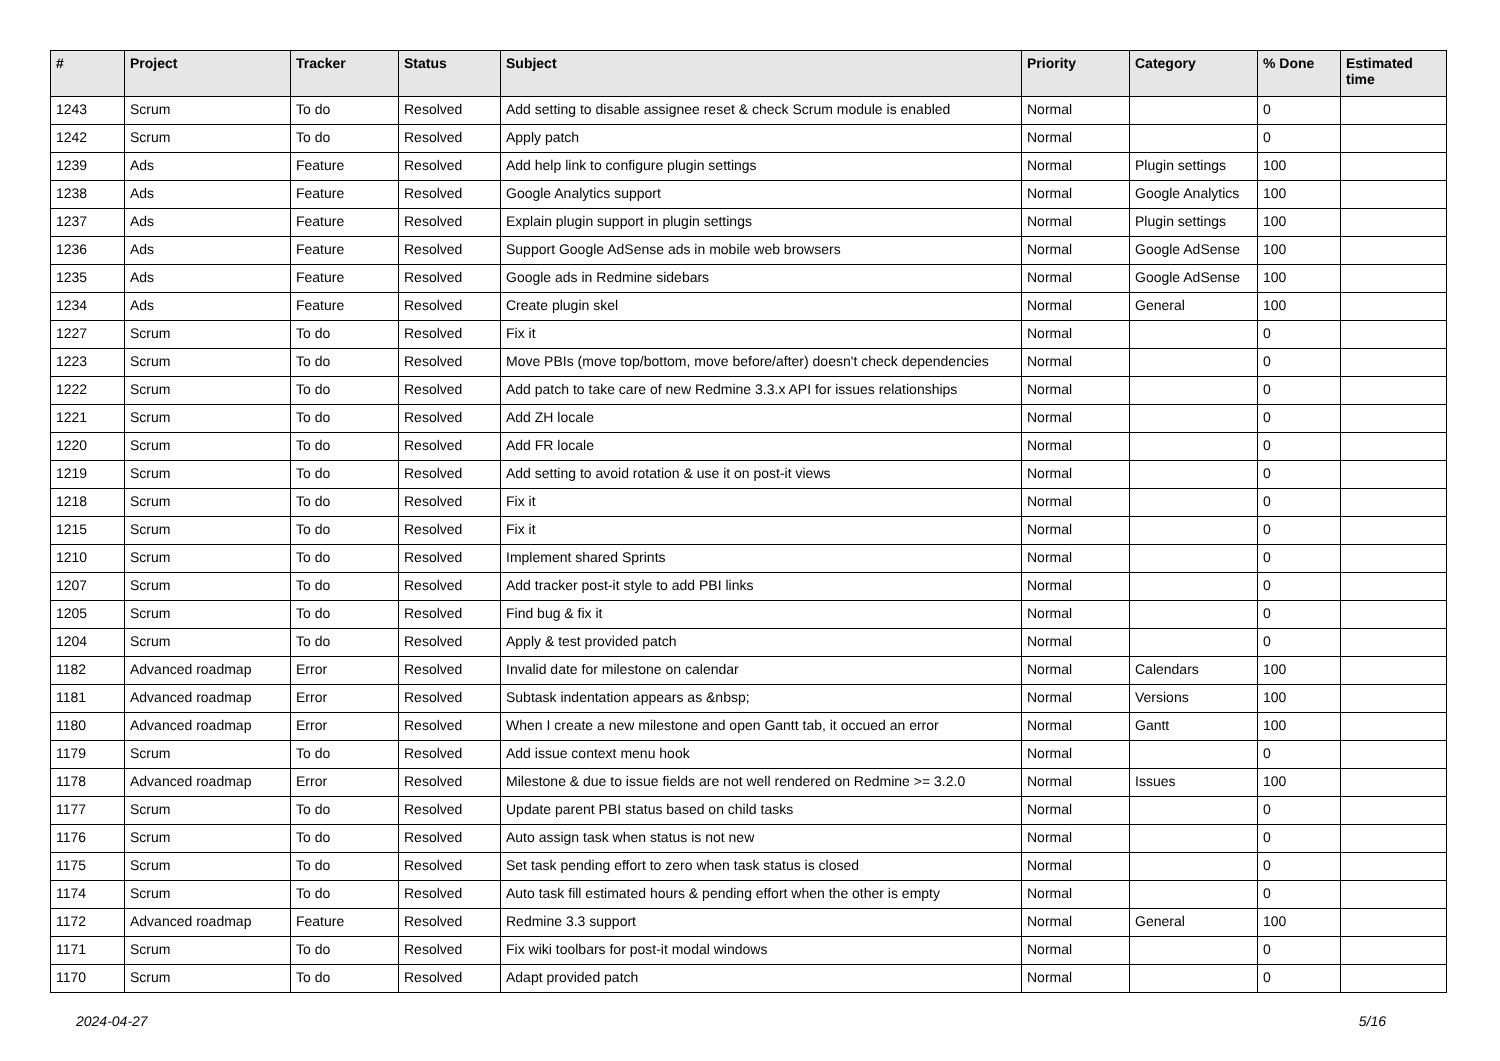| # | Project | Tracker | Status | Subject | Priority | Category | % Done | Estimated time |
| --- | --- | --- | --- | --- | --- | --- | --- | --- |
| 1243 | Scrum | To do | Resolved | Add setting to disable assignee reset & check Scrum module is enabled | Normal | | 0 | |
| 1242 | Scrum | To do | Resolved | Apply patch | Normal | | 0 | |
| 1239 | Ads | Feature | Resolved | Add help link to configure plugin settings | Normal | Plugin settings | 100 | |
| 1238 | Ads | Feature | Resolved | Google Analytics support | Normal | Google Analytics | 100 | |
| 1237 | Ads | Feature | Resolved | Explain plugin support in plugin settings | Normal | Plugin settings | 100 | |
| 1236 | Ads | Feature | Resolved | Support Google AdSense ads in mobile web browsers | Normal | Google AdSense | 100 | |
| 1235 | Ads | Feature | Resolved | Google ads in Redmine sidebars | Normal | Google AdSense | 100 | |
| 1234 | Ads | Feature | Resolved | Create plugin skel | Normal | General | 100 | |
| 1227 | Scrum | To do | Resolved | Fix it | Normal | | 0 | |
| 1223 | Scrum | To do | Resolved | Move PBIs (move top/bottom, move before/after) doesn't check dependencies | Normal | | 0 | |
| 1222 | Scrum | To do | Resolved | Add patch to take care of new Redmine 3.3.x API for issues relationships | Normal | | 0 | |
| 1221 | Scrum | To do | Resolved | Add ZH locale | Normal | | 0 | |
| 1220 | Scrum | To do | Resolved | Add FR locale | Normal | | 0 | |
| 1219 | Scrum | To do | Resolved | Add setting to avoid rotation & use it on post-it views | Normal | | 0 | |
| 1218 | Scrum | To do | Resolved | Fix it | Normal | | 0 | |
| 1215 | Scrum | To do | Resolved | Fix it | Normal | | 0 | |
| 1210 | Scrum | To do | Resolved | Implement shared Sprints | Normal | | 0 | |
| 1207 | Scrum | To do | Resolved | Add tracker post-it style to add PBI links | Normal | | 0 | |
| 1205 | Scrum | To do | Resolved | Find bug & fix it | Normal | | 0 | |
| 1204 | Scrum | To do | Resolved | Apply & test provided patch | Normal | | 0 | |
| 1182 | Advanced roadmap | Error | Resolved | Invalid date for milestone on calendar | Normal | Calendars | 100 | |
| 1181 | Advanced roadmap | Error | Resolved | Subtask indentation appears as &nbsp; | Normal | Versions | 100 | |
| 1180 | Advanced roadmap | Error | Resolved | When I create a new milestone and open Gantt tab, it occued an error | Normal | Gantt | 100 | |
| 1179 | Scrum | To do | Resolved | Add issue context menu hook | Normal | | 0 | |
| 1178 | Advanced roadmap | Error | Resolved | Milestone & due to issue fields are not well rendered on Redmine >= 3.2.0 | Normal | Issues | 100 | |
| 1177 | Scrum | To do | Resolved | Update parent PBI status based on child tasks | Normal | | 0 | |
| 1176 | Scrum | To do | Resolved | Auto assign task when status is not new | Normal | | 0 | |
| 1175 | Scrum | To do | Resolved | Set task pending effort to zero when task status is closed | Normal | | 0 | |
| 1174 | Scrum | To do | Resolved | Auto task fill estimated hours & pending effort when the other is empty | Normal | | 0 | |
| 1172 | Advanced roadmap | Feature | Resolved | Redmine 3.3 support | Normal | General | 100 | |
| 1171 | Scrum | To do | Resolved | Fix wiki toolbars for post-it modal windows | Normal | | 0 | |
| 1170 | Scrum | To do | Resolved | Adapt provided patch | Normal | | 0 | |
2024-04-27 5/16